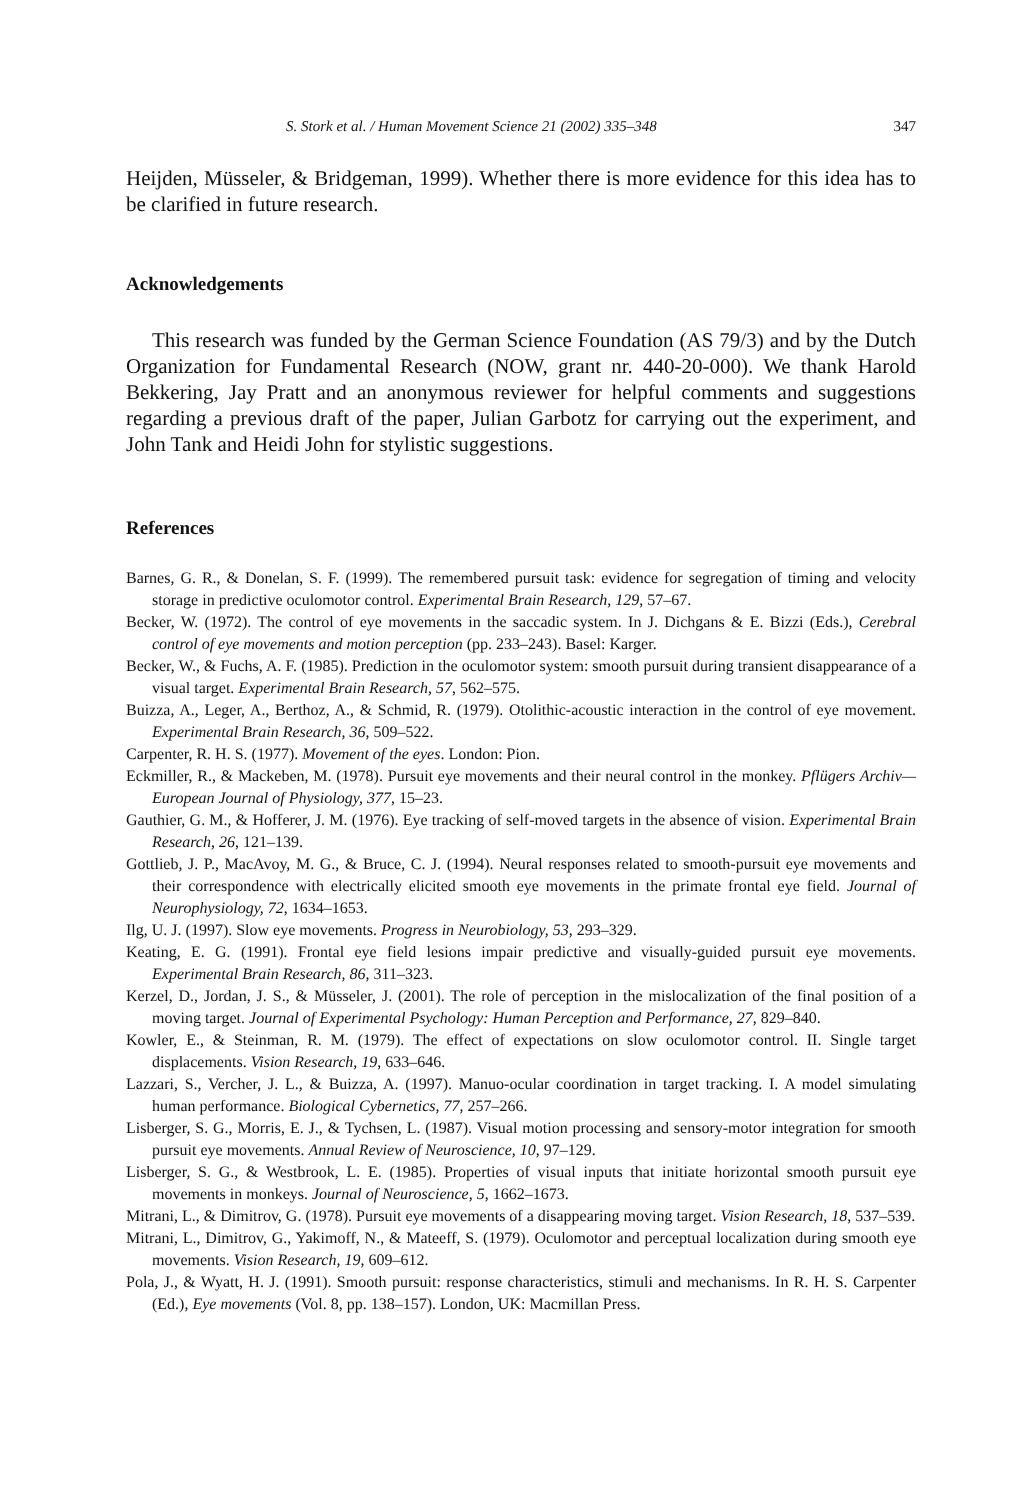S. Stork et al. / Human Movement Science 21 (2002) 335–348 347
Heijden, Müsseler, & Bridgeman, 1999). Whether there is more evidence for this idea has to be clarified in future research.
Acknowledgements
This research was funded by the German Science Foundation (AS 79/3) and by the Dutch Organization for Fundamental Research (NOW, grant nr. 440-20-000). We thank Harold Bekkering, Jay Pratt and an anonymous reviewer for helpful comments and suggestions regarding a previous draft of the paper, Julian Garbotz for carrying out the experiment, and John Tank and Heidi John for stylistic suggestions.
References
Barnes, G. R., & Donelan, S. F. (1999). The remembered pursuit task: evidence for segregation of timing and velocity storage in predictive oculomotor control. Experimental Brain Research, 129, 57–67.
Becker, W. (1972). The control of eye movements in the saccadic system. In J. Dichgans & E. Bizzi (Eds.), Cerebral control of eye movements and motion perception (pp. 233–243). Basel: Karger.
Becker, W., & Fuchs, A. F. (1985). Prediction in the oculomotor system: smooth pursuit during transient disappearance of a visual target. Experimental Brain Research, 57, 562–575.
Buizza, A., Leger, A., Berthoz, A., & Schmid, R. (1979). Otolithic-acoustic interaction in the control of eye movement. Experimental Brain Research, 36, 509–522.
Carpenter, R. H. S. (1977). Movement of the eyes. London: Pion.
Eckmiller, R., & Mackeben, M. (1978). Pursuit eye movements and their neural control in the monkey. Pflügers Archiv—European Journal of Physiology, 377, 15–23.
Gauthier, G. M., & Hofferer, J. M. (1976). Eye tracking of self-moved targets in the absence of vision. Experimental Brain Research, 26, 121–139.
Gottlieb, J. P., MacAvoy, M. G., & Bruce, C. J. (1994). Neural responses related to smooth-pursuit eye movements and their correspondence with electrically elicited smooth eye movements in the primate frontal eye field. Journal of Neurophysiology, 72, 1634–1653.
Ilg, U. J. (1997). Slow eye movements. Progress in Neurobiology, 53, 293–329.
Keating, E. G. (1991). Frontal eye field lesions impair predictive and visually-guided pursuit eye movements. Experimental Brain Research, 86, 311–323.
Kerzel, D., Jordan, J. S., & Müsseler, J. (2001). The role of perception in the mislocalization of the final position of a moving target. Journal of Experimental Psychology: Human Perception and Performance, 27, 829–840.
Kowler, E., & Steinman, R. M. (1979). The effect of expectations on slow oculomotor control. II. Single target displacements. Vision Research, 19, 633–646.
Lazzari, S., Vercher, J. L., & Buizza, A. (1997). Manuo-ocular coordination in target tracking. I. A model simulating human performance. Biological Cybernetics, 77, 257–266.
Lisberger, S. G., Morris, E. J., & Tychsen, L. (1987). Visual motion processing and sensory-motor integration for smooth pursuit eye movements. Annual Review of Neuroscience, 10, 97–129.
Lisberger, S. G., & Westbrook, L. E. (1985). Properties of visual inputs that initiate horizontal smooth pursuit eye movements in monkeys. Journal of Neuroscience, 5, 1662–1673.
Mitrani, L., & Dimitrov, G. (1978). Pursuit eye movements of a disappearing moving target. Vision Research, 18, 537–539.
Mitrani, L., Dimitrov, G., Yakimoff, N., & Mateeff, S. (1979). Oculomotor and perceptual localization during smooth eye movements. Vision Research, 19, 609–612.
Pola, J., & Wyatt, H. J. (1991). Smooth pursuit: response characteristics, stimuli and mechanisms. In R. H. S. Carpenter (Ed.), Eye movements (Vol. 8, pp. 138–157). London, UK: Macmillan Press.